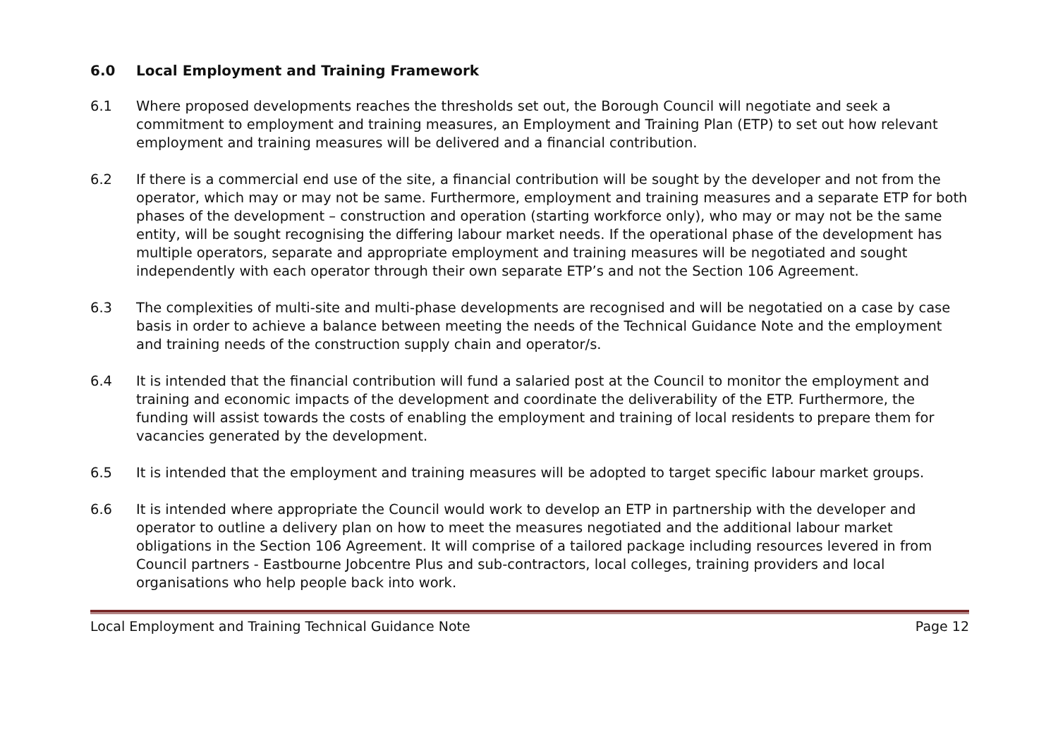6.0 Local Employment and Training Framework
6.1 Where proposed developments reaches the thresholds set out, the Borough Council will negotiate and seek a commitment to employment and training measures, an Employment and Training Plan (ETP) to set out how relevant employment and training measures will be delivered and a financial contribution.
6.2 If there is a commercial end use of the site, a financial contribution will be sought by the developer and not from the operator, which may or may not be same. Furthermore, employment and training measures and a separate ETP for both phases of the development – construction and operation (starting workforce only), who may or may not be the same entity, will be sought recognising the differing labour market needs. If the operational phase of the development has multiple operators, separate and appropriate employment and training measures will be negotiated and sought independently with each operator through their own separate ETP’s and not the Section 106 Agreement.
6.3 The complexities of multi-site and multi-phase developments are recognised and will be negotatied on a case by case basis in order to achieve a balance between meeting the needs of the Technical Guidance Note and the employment and training needs of the construction supply chain and operator/s.
6.4 It is intended that the financial contribution will fund a salaried post at the Council to monitor the employment and training and economic impacts of the development and coordinate the deliverability of the ETP. Furthermore, the funding will assist towards the costs of enabling the employment and training of local residents to prepare them for vacancies generated by the development.
6.5 It is intended that the employment and training measures will be adopted to target specific labour market groups.
6.6 It is intended where appropriate the Council would work to develop an ETP in partnership with the developer and operator to outline a delivery plan on how to meet the measures negotiated and the additional labour market obligations in the Section 106 Agreement. It will comprise of a tailored package including resources levered in from Council partners - Eastbourne Jobcentre Plus and sub-contractors, local colleges, training providers and local organisations who help people back into work.
Local Employment and Training Technical Guidance Note Page 12